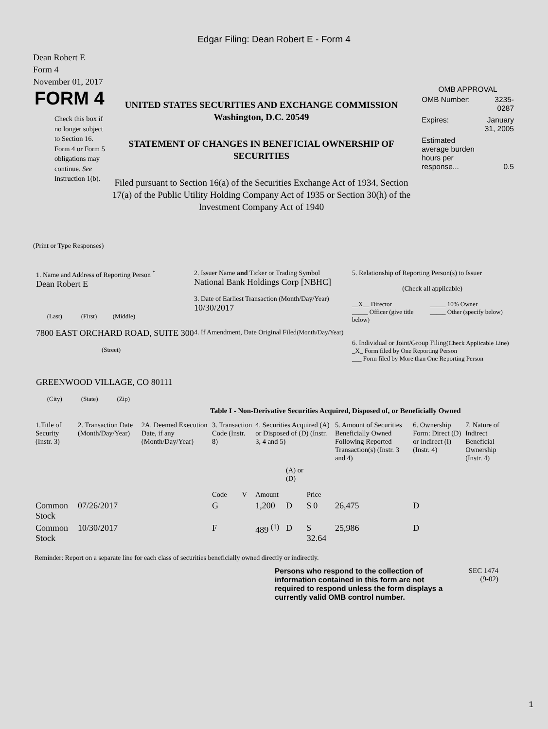Edgar Filing: Dean Robert E - Form 4
Dean Robert E
Form 4
November 01, 2017
FORM 4
Check this box if no longer subject to Section 16. Form 4 or Form 5 obligations may continue. See Instruction 1(b).
UNITED STATES SECURITIES AND EXCHANGE COMMISSION
Washington, D.C. 20549
STATEMENT OF CHANGES IN BENEFICIAL OWNERSHIP OF SECURITIES
Filed pursuant to Section 16(a) of the Securities Exchange Act of 1934, Section 17(a) of the Public Utility Holding Company Act of 1935 or Section 30(h) of the Investment Company Act of 1940
OMB APPROVAL
| OMB Number: | 3235-0287 |
| Expires: | January 31, 2005 |
| Estimated average burden hours per response... | 0.5 |
(Print or Type Responses)
1. Name and Address of Reporting Person <sup>*</sup>
Dean Robert E
(Last) (First) (Middle)
7800 EAST ORCHARD ROAD, SUITE 300
(Street)
GREENWOOD VILLAGE, CO 80111
(City) (State) (Zip)
2. Issuer Name and Ticker or Trading Symbol
National Bank Holdings Corp [NBHC]
3. Date of Earliest Transaction (Month/Day/Year)
10/30/2017
4. If Amendment, Date Original Filed(Month/Day/Year)
5. Relationship of Reporting Person(s) to Issuer
(Check all applicable)
__X__ Director
_____ Officer (give title below)
_____ 10% Owner
_____ Other (specify below)
6. Individual or Joint/Group Filing(Check Applicable Line)
_X_ Form filed by One Reporting Person
___ Form filed by More than One Reporting Person
Table I - Non-Derivative Securities Acquired, Disposed of, or Beneficially Owned
| 1.Title of Security (Instr. 3) | 2. Transaction Date (Month/Day/Year) | 2A. Deemed Execution Date, if any (Month/Day/Year) | 3. Transaction Code (Instr. 8) | | 4. Securities Acquired (A) or Disposed of (D) (Instr. 3, 4 and 5) | | | 5. Amount of Securities Beneficially Owned Following Reported Transaction(s) (Instr. 3 and 4) | 6. Ownership Form: Direct (D) or Indirect (I) (Instr. 4) | 7. Nature of Indirect Beneficial Ownership (Instr. 4) |
| --- | --- | --- | --- | --- | --- | --- | --- | --- | --- | --- |
| | | | Code | V | Amount | (A) or (D) | Price | | | |
| Common Stock | 07/26/2017 | | G | | 1,200 | D | $ 0 | 26,475 | D | |
| Common Stock | 10/30/2017 | | F | | 489 <sup>(1)</sup> | D | $ 32.64 | 25,986 | D | |
Reminder: Report on a separate line for each class of securities beneficially owned directly or indirectly.
Persons who respond to the collection of information contained in this form are not required to respond unless the form displays a currently valid OMB control number.
SEC 1474
(9-02)
1